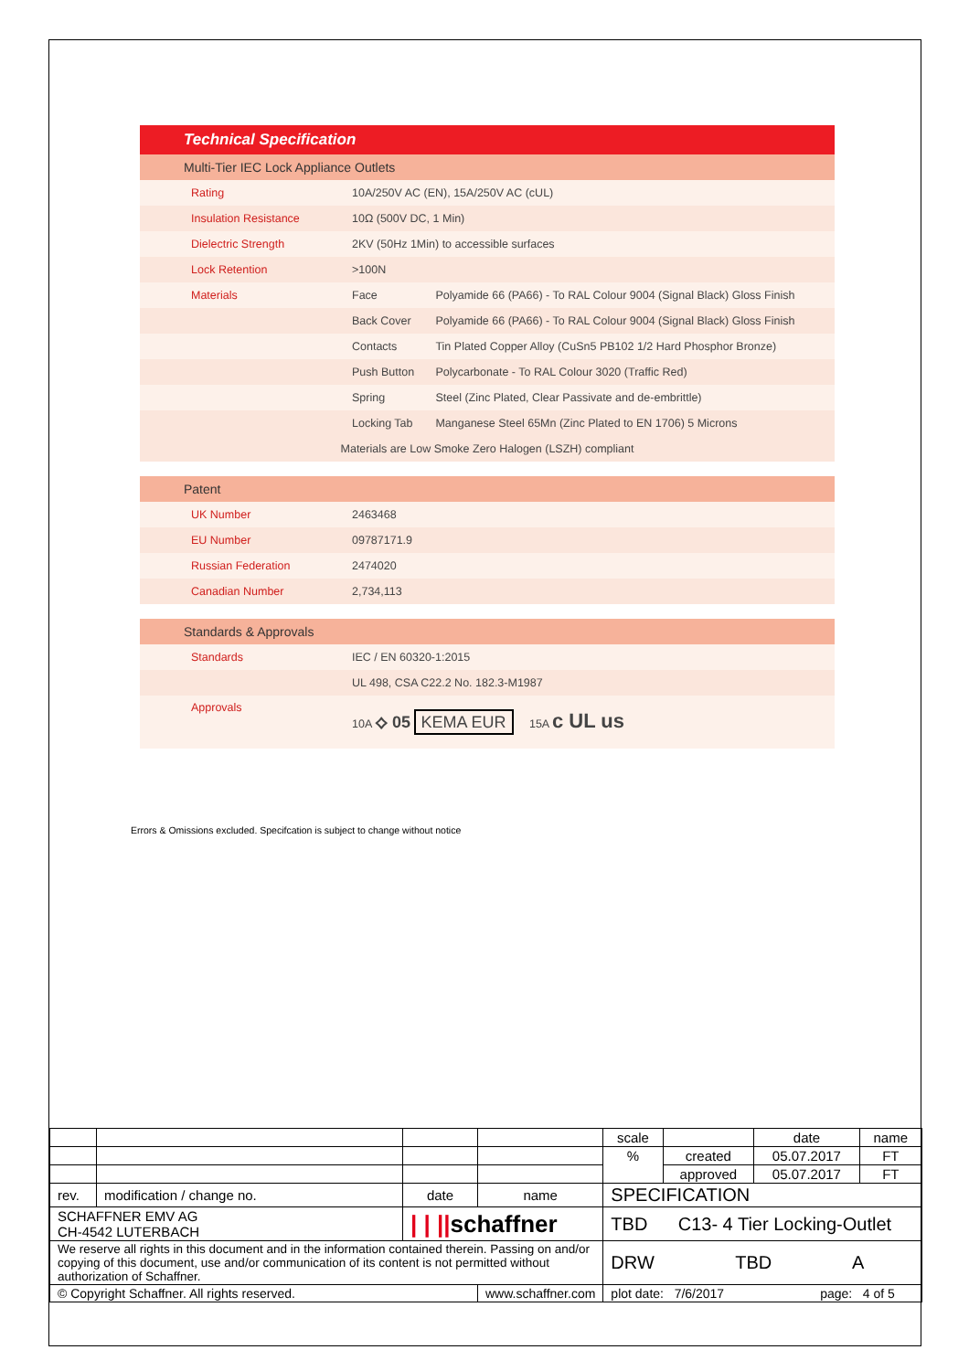| Technical Specification | | |
| Multi-Tier IEC Lock Appliance Outlets | | |
| Rating | 10A/250V AC (EN), 15A/250V AC (cUL) | |
| Insulation Resistance | 10Ω (500V DC, 1 Min) | |
| Dielectric Strength | 2KV (50Hz 1Min) to accessible surfaces | |
| Lock Retention | >100N | |
| Materials | Face | Polyamide 66 (PA66) - To RAL Colour 9004 (Signal Black) Gloss Finish |
| | Back Cover | Polyamide 66 (PA66) - To RAL Colour 9004 (Signal Black) Gloss Finish |
| | Contacts | Tin Plated Copper Alloy (CuSn5 PB102 1/2 Hard Phosphor Bronze) |
| | Push Button | Polycarbonate - To RAL Colour 3020 (Traffic Red) |
| | Spring | Steel (Zinc Plated, Clear Passivate and de-embrittle) |
| | Locking Tab | Manganese Steel 65Mn (Zinc Plated to EN 1706) 5 Microns |
| Materials are Low Smoke Zero Halogen (LSZH) compliant | | |
| Patent | | |
| UK Number | 2463468 | |
| EU Number | 09787171.9 | |
| Russian Federation | 2474020 | |
| Canadian Number | 2,734,113 | |
| Standards & Approvals | | |
| Standards | IEC / EN 60320-1:2015 | |
| | UL 498, CSA C22.2 No. 182.3-M1987 | |
| Approvals | 10A ⟡ 05 KEMA EUR 15A c UL us | |
Errors & Omissions excluded. Specifcation is subject to change without notice
| | | | | scale | | date | name |
| | | | | % | created | 05.07.2017 | FT |
| | | | | | approved | 05.07.2017 | FT |
| rev. | modification / change no. | date | name | SPECIFICATION | | | |
| SCHAFFNER EMV AG CH-4542 LUTERBACH | | / / // schaffner | | TBD C13- 4 Tier Locking-Outlet | | | |
| We reserve all rights in this document and in the information contained therein. Passing on and/or copying of this document, use and/or communication of its content is not permitted without authorization of Schaffner. | | | | DRW TBD A | | | |
| © Copyright Schaffner. All rights reserved. | | | www.schaffner.com | plot date: 7/6/2017 page: 4 of 5 | | | |